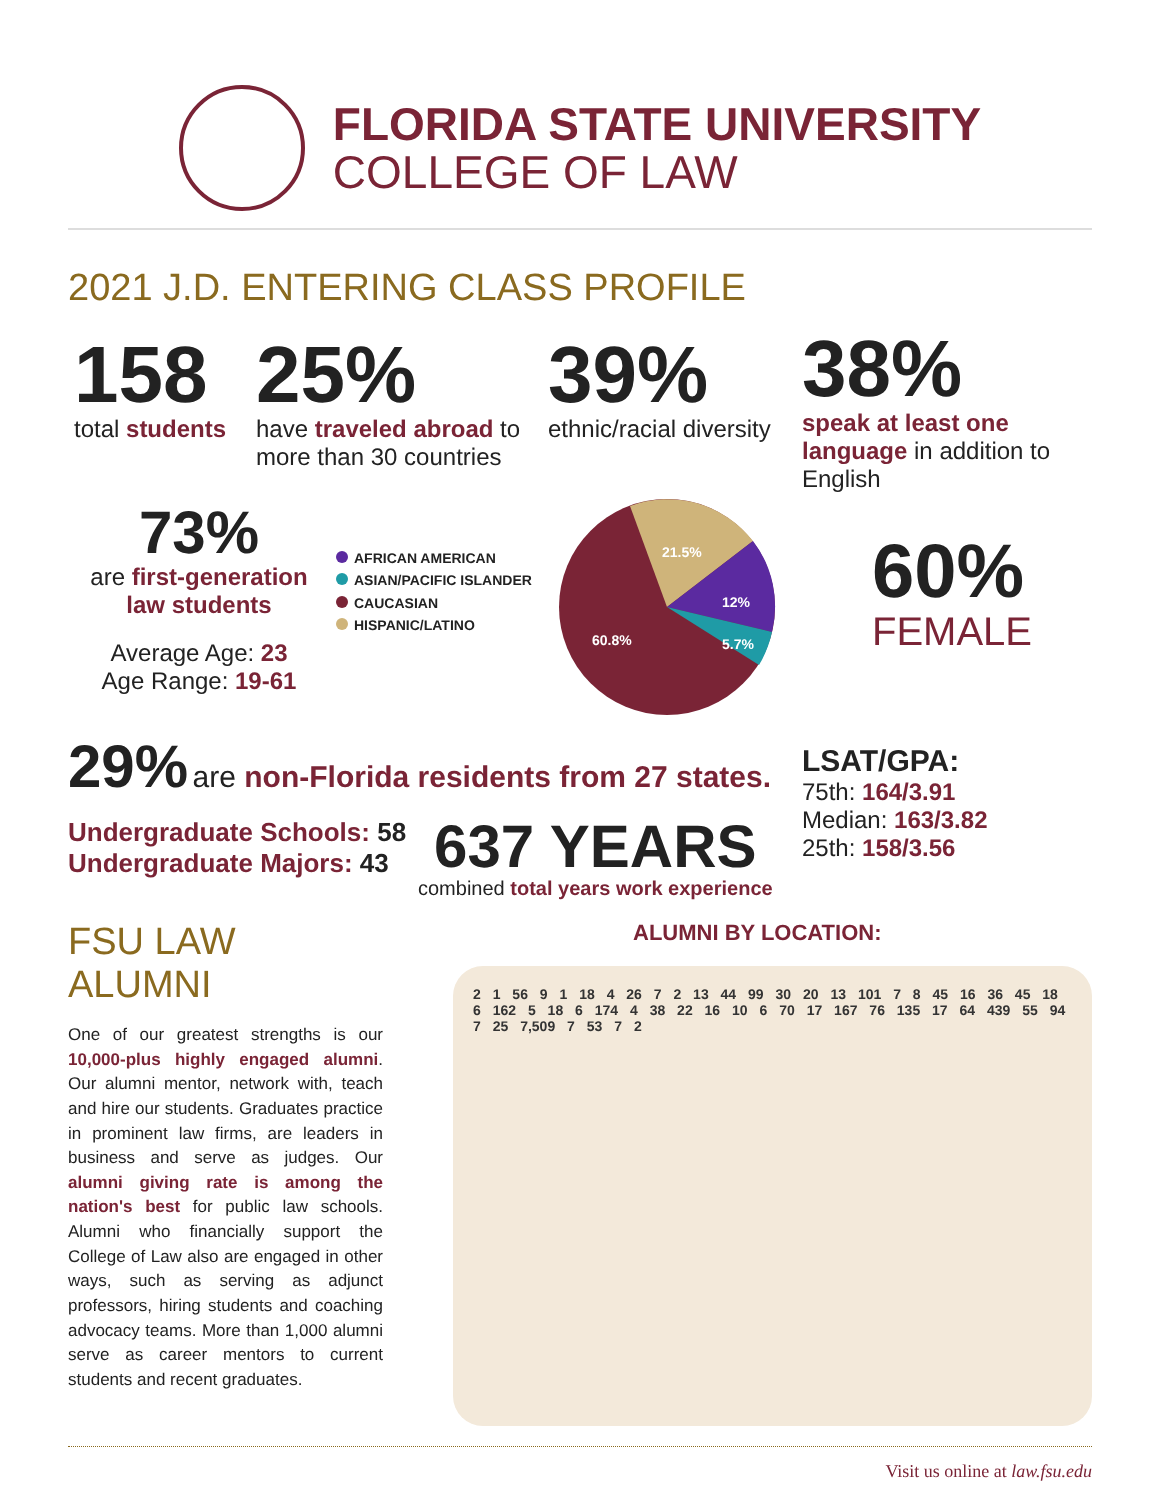FLORIDA STATE UNIVERSITY
COLLEGE OF LAW
2021 J.D. ENTERING CLASS PROFILE
158
total students
25%
have traveled abroad to more than 30 countries
39%
ethnic/racial diversity
73%
are first-generation law students
Average Age: 23
Age Range: 19-61
AFRICAN AMERICAN
ASIAN/PACIFIC ISLANDER
CAUCASIAN
HISPANIC/LATINO
21.5%
12%
5.7%
60.8%
29% are non-Florida residents from 27 states.
Undergraduate Schools: 58
Undergraduate Majors: 43
637 YEARS
combined total years work experience
38%
speak at least one language in addition to English
60%
FEMALE
LSAT/GPA:
75th: 164/3.91
Median: 163/3.82
25th: 158/3.56
FSU LAW ALUMNI
One of our greatest strengths is our 10,000-plus highly engaged alumni. Our alumni mentor, network with, teach and hire our students. Graduates practice in prominent law firms, are leaders in business and serve as judges. Our alumni giving rate is among the nation's best for public law schools. Alumni who financially support the College of Law also are engaged in other ways, such as serving as adjunct professors, hiring students and coaching advocacy teams. More than 1,000 alumni serve as career mentors to current students and recent graduates.
ALUMNI BY LOCATION:
2 1 56 9 1 18 4 26 7 2 13 44 99 30 20 13 101 7 8 45 16 36 45 18 6 162 5 18 6 174 4 38 22 16 10 6 70 17 167 76 135 17 64 439 55 94 7 25 7,509 7 53 7 2
Visit us online at law.fsu.edu